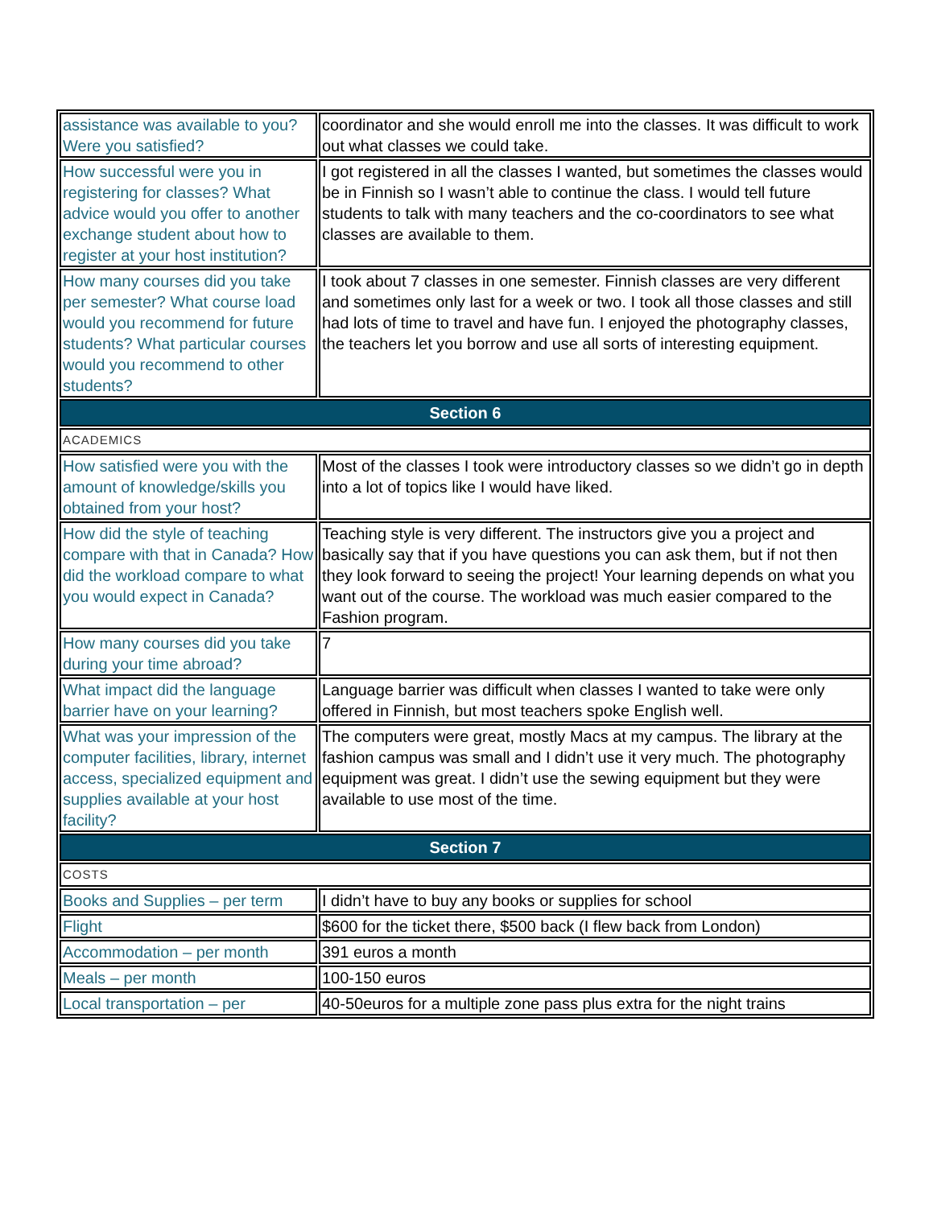| assistance was available to you? Were you satisfied? | coordinator and she would enroll me into the classes. It was difficult to work out what classes we could take. |
| How successful were you in registering for classes? What advice would you offer to another exchange student about how to register at your host institution? | I got registered in all the classes I wanted, but sometimes the classes would be in Finnish so I wasn’t able to continue the class. I would tell future students to talk with many teachers and the co-coordinators to see what classes are available to them. |
| How many courses did you take per semester? What course load would you recommend for future students? What particular courses would you recommend to other students? | I took about 7 classes in one semester. Finnish classes are very different and sometimes only last for a week or two. I took all those classes and still had lots of time to travel and have fun. I enjoyed the photography classes, the teachers let you borrow and use all sorts of interesting equipment. |
| Section 6 | |
| ACADEMICS | |
| How satisfied were you with the amount of knowledge/skills you obtained from your host? | Most of the classes I took were introductory classes so we didn’t go in depth into a lot of topics like I would have liked. |
| How did the style of teaching compare with that in Canada? How did the workload compare to what you would expect in Canada? | Teaching style is very different. The instructors give you a project and basically say that if you have questions you can ask them, but if not then they look forward to seeing the project! Your learning depends on what you want out of the course. The workload was much easier compared to the Fashion program. |
| How many courses did you take during your time abroad? | 7 |
| What impact did the language barrier have on your learning? | Language barrier was difficult when classes I wanted to take were only offered in Finnish, but most teachers spoke English well. |
| What was your impression of the computer facilities, library, internet access, specialized equipment and supplies available at your host facility? | The computers were great, mostly Macs at my campus. The library at the fashion campus was small and I didn’t use it very much. The photography equipment was great. I didn’t use the sewing equipment but they were available to use most of the time. |
| Section 7 | |
| COSTS | |
| Books and Supplies – per term | I didn’t have to buy any books or supplies for school |
| Flight | $600 for the ticket there, $500 back (I flew back from London) |
| Accommodation – per month | 391 euros a month |
| Meals – per month | 100-150 euros |
| Local transportation – per | 40-50euros for a multiple zone pass plus extra for the night trains |